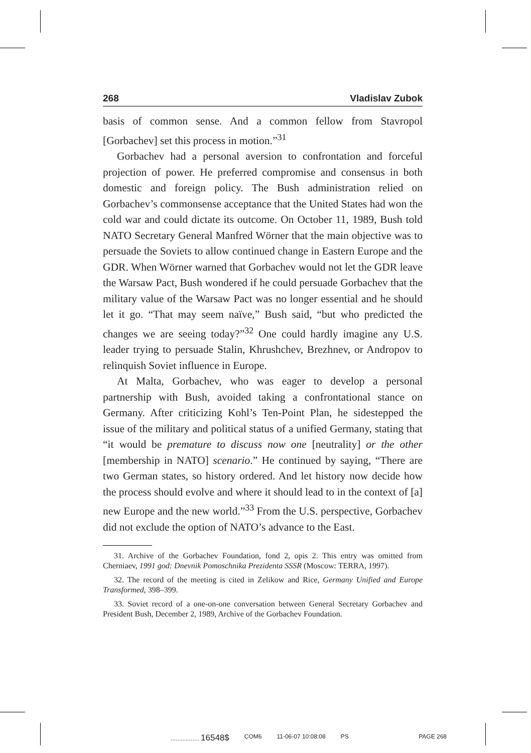268 Vladislav Zubok
basis of common sense. And a common fellow from Stavropol [Gorbachev] set this process in motion.”<sup>31</sup>
Gorbachev had a personal aversion to confrontation and forceful projection of power. He preferred compromise and consensus in both domestic and foreign policy. The Bush administration relied on Gorbachev’s commonsense acceptance that the United States had won the cold war and could dictate its outcome. On October 11, 1989, Bush told NATO Secretary General Manfred Wörner that the main objective was to persuade the Soviets to allow continued change in Eastern Europe and the GDR. When Wörner warned that Gorbachev would not let the GDR leave the Warsaw Pact, Bush wondered if he could persuade Gorbachev that the military value of the Warsaw Pact was no longer essential and he should let it go. “That may seem naïve,” Bush said, “but who predicted the changes we are seeing today?”<sup>32</sup> One could hardly imagine any U.S. leader trying to persuade Stalin, Khrushchev, Brezhnev, or Andropov to relinquish Soviet influence in Europe.
At Malta, Gorbachev, who was eager to develop a personal partnership with Bush, avoided taking a confrontational stance on Germany. After criticizing Kohl’s Ten-Point Plan, he sidestepped the issue of the military and political status of a unified Germany, stating that “it would be premature to discuss now one [neutrality] or the other [membership in NATO] scenario.” He continued by saying, “There are two German states, so history ordered. And let history now decide how the process should evolve and where it should lead to in the context of [a] new Europe and the new world.”<sup>33</sup> From the U.S. perspective, Gorbachev did not exclude the option of NATO’s advance to the East.
31. Archive of the Gorbachev Foundation, fond 2, opis 2. This entry was omitted from Cherniaev, 1991 god: Dnevnik Pomoschnika Prezidenta SSSR (Moscow: TERRA, 1997).
32. The record of the meeting is cited in Zelikow and Rice, Germany Unified and Europe Transformed, 398–399.
33. Soviet record of a one-on-one conversation between General Secretary Gorbachev and President Bush, December 2, 1989, Archive of the Gorbachev Foundation.
................. 16548$ COM6 11-06-07 10:08:08 PS PAGE 268